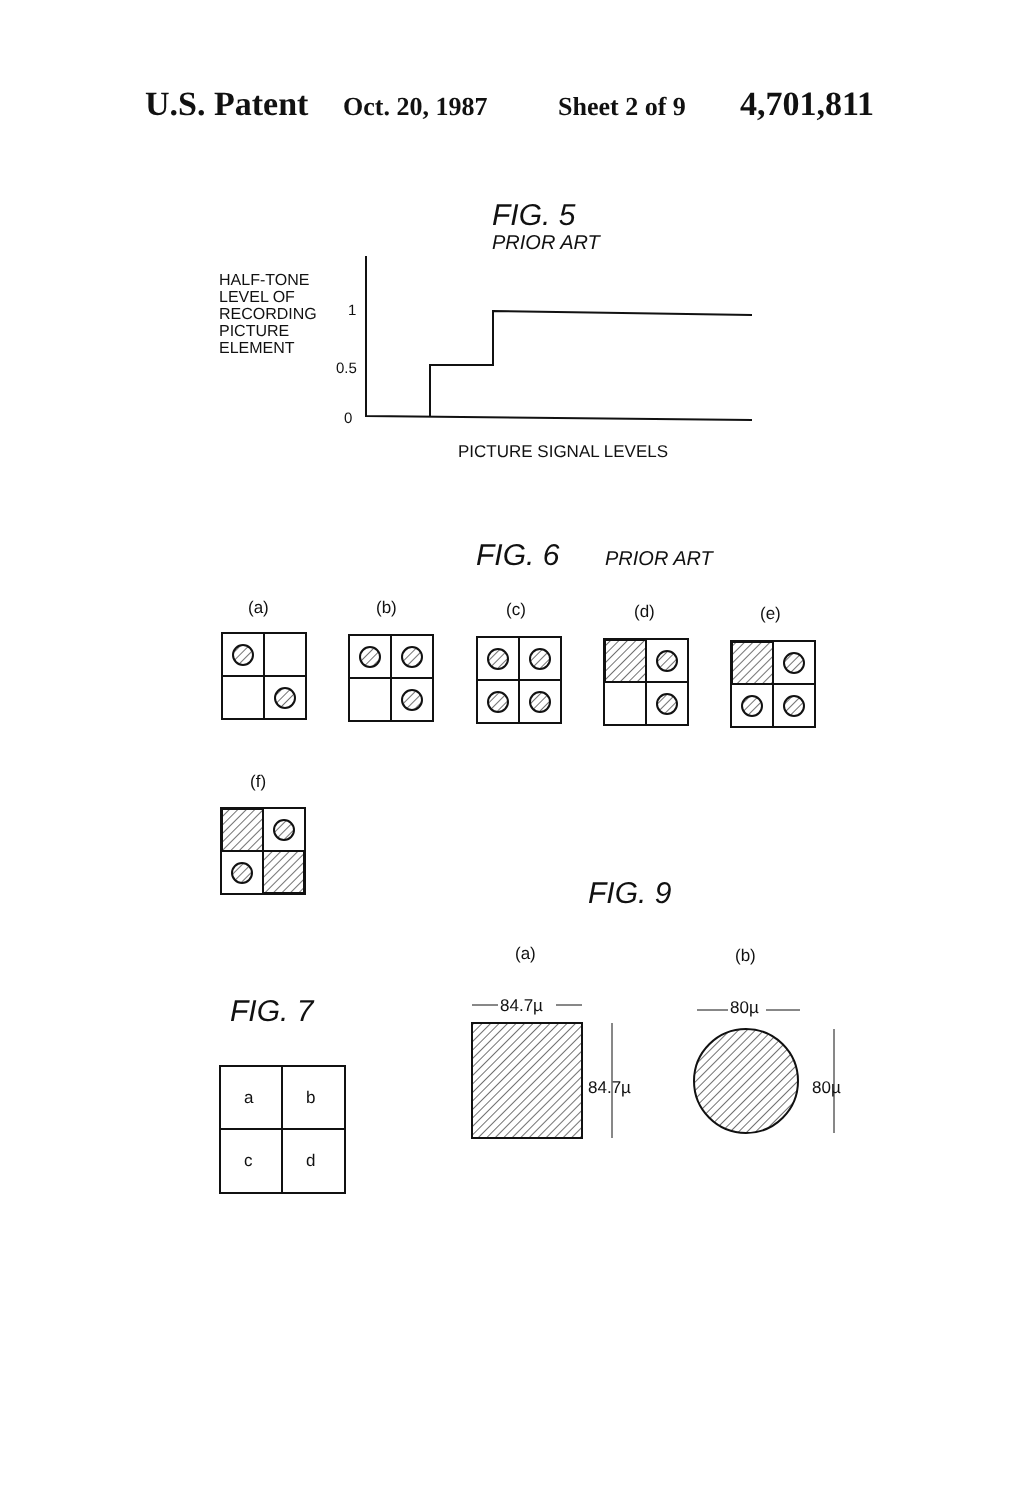U.S. Patent Oct. 20, 1987 Sheet 2 of 9 4,701,811
FIG. 5
PRIOR ART
HALF-TONE
LEVEL OF
RECORDING
PICTURE
ELEMENT
1
0.5
0
PICTURE SIGNAL LEVELS
FIG. 6
PRIOR ART
(a)
(b)
(c)
(d)
(e)
(f)
FIG. 9
(a)
(b)
FIG. 7
a
b
c
d
84.7µ
84.7µ
80µ
80µ